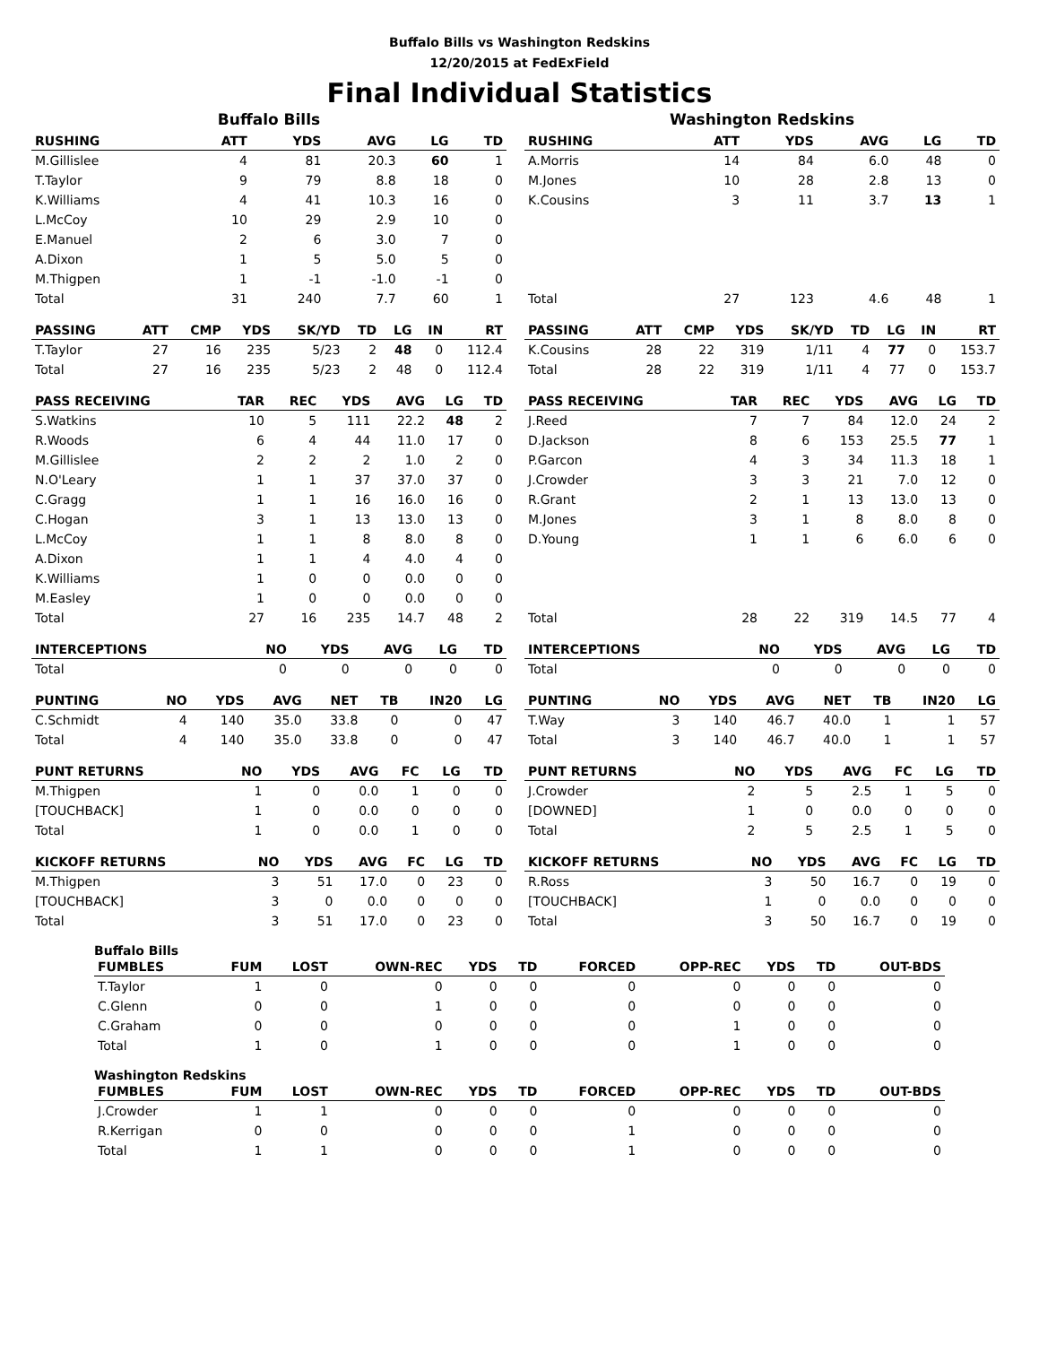Buffalo Bills vs Washington Redskins
12/20/2015 at FedExField
Final Individual Statistics
Buffalo Bills
| RUSHING | ATT | YDS | AVG | LG | TD |
| --- | --- | --- | --- | --- | --- |
| M.Gillislee | 4 | 81 | 20.3 | 60 | 1 |
| T.Taylor | 9 | 79 | 8.8 | 18 | 0 |
| K.Williams | 4 | 41 | 10.3 | 16 | 0 |
| L.McCoy | 10 | 29 | 2.9 | 10 | 0 |
| E.Manuel | 2 | 6 | 3.0 | 7 | 0 |
| A.Dixon | 1 | 5 | 5.0 | 5 | 0 |
| M.Thigpen | 1 | -1 | -1.0 | -1 | 0 |
| Total | 31 | 240 | 7.7 | 60 | 1 |
| PASSING | ATT | CMP | YDS | SK/YD | TD | LG | IN | RT |
| --- | --- | --- | --- | --- | --- | --- | --- | --- |
| T.Taylor | 27 | 16 | 235 | 5/23 | 2 | 48 | 0 | 112.4 |
| Total | 27 | 16 | 235 | 5/23 | 2 | 48 | 0 | 112.4 |
| PASS RECEIVING | TAR | REC | YDS | AVG | LG | TD |
| --- | --- | --- | --- | --- | --- | --- |
| S.Watkins | 10 | 5 | 111 | 22.2 | 48 | 2 |
| R.Woods | 6 | 4 | 44 | 11.0 | 17 | 0 |
| M.Gillislee | 2 | 2 | 2 | 1.0 | 2 | 0 |
| N.O'Leary | 1 | 1 | 37 | 37.0 | 37 | 0 |
| C.Gragg | 1 | 1 | 16 | 16.0 | 16 | 0 |
| C.Hogan | 3 | 1 | 13 | 13.0 | 13 | 0 |
| L.McCoy | 1 | 1 | 8 | 8.0 | 8 | 0 |
| A.Dixon | 1 | 1 | 4 | 4.0 | 4 | 0 |
| K.Williams | 1 | 0 | 0 | 0.0 | 0 | 0 |
| M.Easley | 1 | 0 | 0 | 0.0 | 0 | 0 |
| Total | 27 | 16 | 235 | 14.7 | 48 | 2 |
| INTERCEPTIONS | NO | YDS | AVG | LG | TD |
| --- | --- | --- | --- | --- | --- |
| Total | 0 | 0 | 0 | 0 | 0 |
| PUNTING | NO | YDS | AVG | NET | TB | IN20 | LG |
| --- | --- | --- | --- | --- | --- | --- | --- |
| C.Schmidt | 4 | 140 | 35.0 | 33.8 | 0 | 0 | 47 |
| Total | 4 | 140 | 35.0 | 33.8 | 0 | 0 | 47 |
| PUNT RETURNS | NO | YDS | AVG | FC | LG | TD |
| --- | --- | --- | --- | --- | --- | --- |
| M.Thigpen | 1 | 0 | 0.0 | 1 | 0 | 0 |
| [TOUCHBACK] | 1 | 0 | 0.0 | 0 | 0 | 0 |
| Total | 1 | 0 | 0.0 | 1 | 0 | 0 |
| KICKOFF RETURNS | NO | YDS | AVG | FC | LG | TD |
| --- | --- | --- | --- | --- | --- | --- |
| M.Thigpen | 3 | 51 | 17.0 | 0 | 23 | 0 |
| [TOUCHBACK] | 3 | 0 | 0.0 | 0 | 0 | 0 |
| Total | 3 | 51 | 17.0 | 0 | 23 | 0 |
Washington Redskins
| RUSHING | ATT | YDS | AVG | LG | TD |
| --- | --- | --- | --- | --- | --- |
| A.Morris | 14 | 84 | 6.0 | 48 | 0 |
| M.Jones | 10 | 28 | 2.8 | 13 | 0 |
| K.Cousins | 3 | 11 | 3.7 | 13 | 1 |
| Total | 27 | 123 | 4.6 | 48 | 1 |
| PASSING | ATT | CMP | YDS | SK/YD | TD | LG | IN | RT |
| --- | --- | --- | --- | --- | --- | --- | --- | --- |
| K.Cousins | 28 | 22 | 319 | 1/11 | 4 | 77 | 0 | 153.7 |
| Total | 28 | 22 | 319 | 1/11 | 4 | 77 | 0 | 153.7 |
| PASS RECEIVING | TAR | REC | YDS | AVG | LG | TD |
| --- | --- | --- | --- | --- | --- | --- |
| J.Reed | 7 | 7 | 84 | 12.0 | 24 | 2 |
| D.Jackson | 8 | 6 | 153 | 25.5 | 77 | 1 |
| P.Garcon | 4 | 3 | 34 | 11.3 | 18 | 1 |
| J.Crowder | 3 | 3 | 21 | 7.0 | 12 | 0 |
| R.Grant | 2 | 1 | 13 | 13.0 | 13 | 0 |
| M.Jones | 3 | 1 | 8 | 8.0 | 8 | 0 |
| D.Young | 1 | 1 | 6 | 6.0 | 6 | 0 |
| Total | 28 | 22 | 319 | 14.5 | 77 | 4 |
| INTERCEPTIONS | NO | YDS | AVG | LG | TD |
| --- | --- | --- | --- | --- | --- |
| Total | 0 | 0 | 0 | 0 | 0 |
| PUNTING | NO | YDS | AVG | NET | TB | IN20 | LG |
| --- | --- | --- | --- | --- | --- | --- | --- |
| T.Way | 3 | 140 | 46.7 | 40.0 | 1 | 1 | 57 |
| Total | 3 | 140 | 46.7 | 40.0 | 1 | 1 | 57 |
| PUNT RETURNS | NO | YDS | AVG | FC | LG | TD |
| --- | --- | --- | --- | --- | --- | --- |
| J.Crowder | 2 | 5 | 2.5 | 1 | 5 | 0 |
| [DOWNED] | 1 | 0 | 0.0 | 0 | 0 | 0 |
| Total | 2 | 5 | 2.5 | 1 | 5 | 0 |
| KICKOFF RETURNS | NO | YDS | AVG | FC | LG | TD |
| --- | --- | --- | --- | --- | --- | --- |
| R.Ross | 3 | 50 | 16.7 | 0 | 19 | 0 |
| [TOUCHBACK] | 1 | 0 | 0.0 | 0 | 0 | 0 |
| Total | 3 | 50 | 16.7 | 0 | 19 | 0 |
Buffalo Bills
| FUMBLES | FUM | LOST | OWN-REC | YDS | TD | FORCED | OPP-REC | YDS | TD | OUT-BDS |
| --- | --- | --- | --- | --- | --- | --- | --- | --- | --- | --- |
| T.Taylor | 1 | 0 | 0 | 0 | 0 | 0 | 0 | 0 | 0 | 0 |
| C.Glenn | 0 | 0 | 1 | 0 | 0 | 0 | 0 | 0 | 0 | 0 |
| C.Graham | 0 | 0 | 0 | 0 | 0 | 0 | 1 | 0 | 0 | 0 |
| Total | 1 | 0 | 1 | 0 | 0 | 0 | 1 | 0 | 0 | 0 |
Washington Redskins
| FUMBLES | FUM | LOST | OWN-REC | YDS | TD | FORCED | OPP-REC | YDS | TD | OUT-BDS |
| --- | --- | --- | --- | --- | --- | --- | --- | --- | --- | --- |
| J.Crowder | 1 | 1 | 0 | 0 | 0 | 0 | 0 | 0 | 0 | 0 |
| R.Kerrigan | 0 | 0 | 0 | 0 | 0 | 1 | 0 | 0 | 0 | 0 |
| Total | 1 | 1 | 0 | 0 | 0 | 1 | 0 | 0 | 0 | 0 |